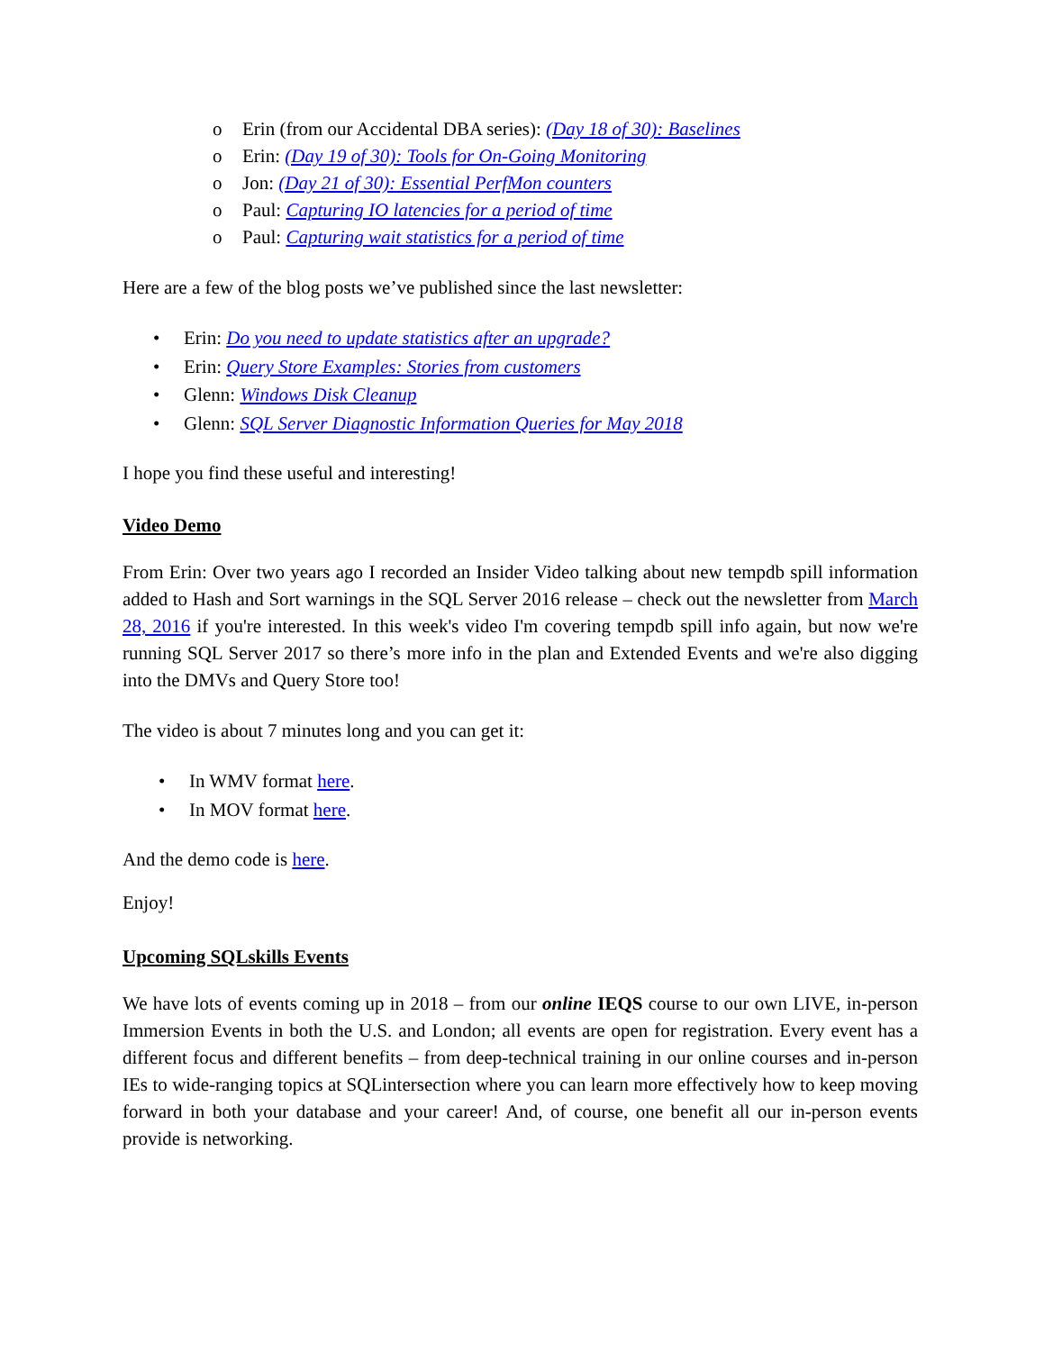o Erin (from our Accidental DBA series): (Day 18 of 30): Baselines
o Erin: (Day 19 of 30): Tools for On-Going Monitoring
o Jon: (Day 21 of 30): Essential PerfMon counters
o Paul: Capturing IO latencies for a period of time
o Paul: Capturing wait statistics for a period of time
Here are a few of the blog posts we’ve published since the last newsletter:
• Erin: Do you need to update statistics after an upgrade?
• Erin: Query Store Examples: Stories from customers
• Glenn: Windows Disk Cleanup
• Glenn: SQL Server Diagnostic Information Queries for May 2018
I hope you find these useful and interesting!
Video Demo
From Erin: Over two years ago I recorded an Insider Video talking about new tempdb spill information added to Hash and Sort warnings in the SQL Server 2016 release – check out the newsletter from March 28, 2016 if you're interested. In this week's video I'm covering tempdb spill info again, but now we're running SQL Server 2017 so there’s more info in the plan and Extended Events and we're also digging into the DMVs and Query Store too!
The video is about 7 minutes long and you can get it:
• In WMV format here.
• In MOV format here.
And the demo code is here.
Enjoy!
Upcoming SQLskills Events
We have lots of events coming up in 2018 – from our online IEQS course to our own LIVE, in-person Immersion Events in both the U.S. and London; all events are open for registration. Every event has a different focus and different benefits – from deep-technical training in our online courses and in-person IEs to wide-ranging topics at SQLintersection where you can learn more effectively how to keep moving forward in both your database and your career! And, of course, one benefit all our in-person events provide is networking.